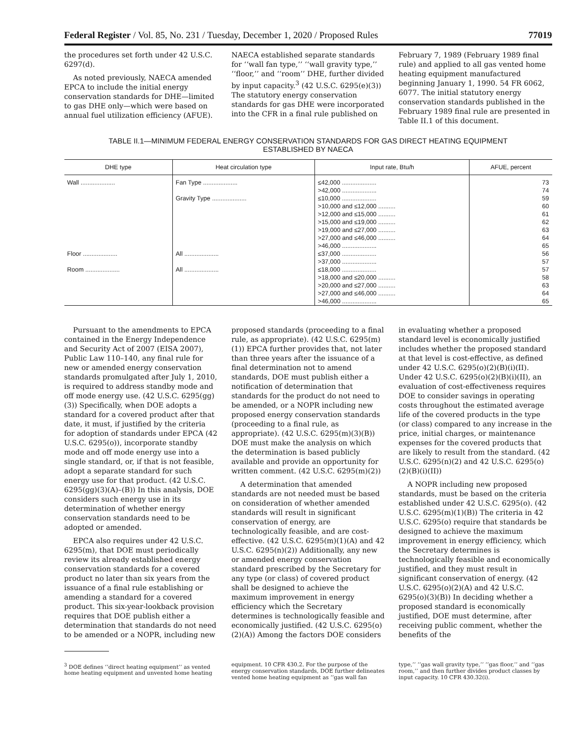Federal Register / Vol. 85, No. 231 / Tuesday, December 1, 2020 / Proposed Rules 77019
the procedures set forth under 42 U.S.C. 6297(d).
As noted previously, NAECA amended EPCA to include the initial energy conservation standards for DHE—limited to gas DHE only—which were based on annual fuel utilization efficiency (AFUE). NAECA established separate standards for ‘‘wall fan type,’’ ‘‘wall gravity type,’’ ‘‘floor,’’ and ‘‘room’’ DHE, further divided by input capacity.<sup>3</sup> (42 U.S.C. 6295(e)(3)) The statutory energy conservation standards for gas DHE were incorporated into the CFR in a final rule published on February 7, 1989 (February 1989 final rule) and applied to all gas vented home heating equipment manufactured beginning January 1, 1990. 54 FR 6062, 6077. The initial statutory energy conservation standards published in the February 1989 final rule are presented in Table II.1 of this document.
TABLE II.1—MINIMUM FEDERAL ENERGY CONSERVATION STANDARDS FOR GAS DIRECT HEATING EQUIPMENT
ESTABLISHED BY NAECA
| DHE type | Heat circulation type | Input rate, Btu/h | AFUE, percent |
| --- | --- | --- | --- |
| Wall .................... | Fan Type .................... | ≤42,000 .................... | 73 |
| | | >42,000 .................... | 74 |
| | Gravity Type .................... | ≤10,000 .................... | 59 |
| | | >10,000 and ≤12,000 .......... | 60 |
| | | >12,000 and ≤15,000 .......... | 61 |
| | | >15,000 and ≤19,000 .......... | 62 |
| | | >19,000 and ≤27,000 .......... | 63 |
| | | >27,000 and ≤46,000 .......... | 64 |
| | | >46,000 .................... | 65 |
| Floor .................... | All .................... | ≤37,000 .................... | 56 |
| | | >37,000 .................... | 57 |
| Room .................... | All .................... | ≤18,000 .................... | 57 |
| | | >18,000 and ≤20,000 .......... | 58 |
| | | >20,000 and ≤27,000 .......... | 63 |
| | | >27,000 and ≤46,000 .......... | 64 |
| | | >46,000 .................... | 65 |
Pursuant to the amendments to EPCA contained in the Energy Independence and Security Act of 2007 (EISA 2007), Public Law 110–140, any final rule for new or amended energy conservation standards promulgated after July 1, 2010, is required to address standby mode and off mode energy use. (42 U.S.C. 6295(gg)(3)) Specifically, when DOE adopts a standard for a covered product after that date, it must, if justified by the criteria for adoption of standards under EPCA (42 U.S.C. 6295(o)), incorporate standby mode and off mode energy use into a single standard, or, if that is not feasible, adopt a separate standard for such energy use for that product. (42 U.S.C. 6295(gg)(3)(A)–(B)) In this analysis, DOE considers such energy use in its determination of whether energy conservation standards need to be adopted or amended.
EPCA also requires under 42 U.S.C. 6295(m), that DOE must periodically review its already established energy conservation standards for a covered product no later than six years from the issuance of a final rule establishing or amending a standard for a covered product. This six-year-lookback provision requires that DOE publish either a determination that standards do not need to be amended or a NOPR, including new proposed standards (proceeding to a final rule, as appropriate). (42 U.S.C. 6295(m)(1)) EPCA further provides that, not later than three years after the issuance of a final determination not to amend standards, DOE must publish either a notification of determination that standards for the product do not need to be amended, or a NOPR including new proposed energy conservation standards (proceeding to a final rule, as appropriate). (42 U.S.C. 6295(m)(3)(B)) DOE must make the analysis on which the determination is based publicly available and provide an opportunity for written comment. (42 U.S.C. 6295(m)(2))
A determination that amended standards are not needed must be based on consideration of whether amended standards will result in significant conservation of energy, are technologically feasible, and are cost-effective. (42 U.S.C. 6295(m)(1)(A) and 42 U.S.C. 6295(n)(2)) Additionally, any new or amended energy conservation standard prescribed by the Secretary for any type (or class) of covered product shall be designed to achieve the maximum improvement in energy efficiency which the Secretary determines is technologically feasible and economically justified. (42 U.S.C. 6295(o)(2)(A)) Among the factors DOE considers in evaluating whether a proposed standard level is economically justified includes whether the proposed standard at that level is cost-effective, as defined under 42 U.S.C. 6295(o)(2)(B)(i)(II). Under 42 U.S.C. 6295(o)(2)(B)(i)(II), an evaluation of cost-effectiveness requires DOE to consider savings in operating costs throughout the estimated average life of the covered products in the type (or class) compared to any increase in the price, initial charges, or maintenance expenses for the covered products that are likely to result from the standard. (42 U.S.C. 6295(n)(2) and 42 U.S.C. 6295(o)(2)(B)(i)(II))
A NOPR including new proposed standards, must be based on the criteria established under 42 U.S.C. 6295(o). (42 U.S.C. 6295(m)(1)(B)) The criteria in 42 U.S.C. 6295(o) require that standards be designed to achieve the maximum improvement in energy efficiency, which the Secretary determines is technologically feasible and economically justified, and they must result in significant conservation of energy. (42 U.S.C. 6295(o)(2)(A) and 42 U.S.C. 6295(o)(3)(B)) In deciding whether a proposed standard is economically justified, DOE must determine, after receiving public comment, whether the benefits of the
<sup>3</sup> DOE defines ‘‘direct heating equipment’’ as vented home heating equipment and unvented home heating equipment. 10 CFR 430.2. For the purpose of the energy conservation standards, DOE further delineates vented home heating equipment as ‘‘gas wall fan type,’’ ‘‘gas wall gravity type,’’ ‘‘gas floor,’’ and ‘‘gas room,’’ and then further divides product classes by input capacity. 10 CFR 430.32(i).